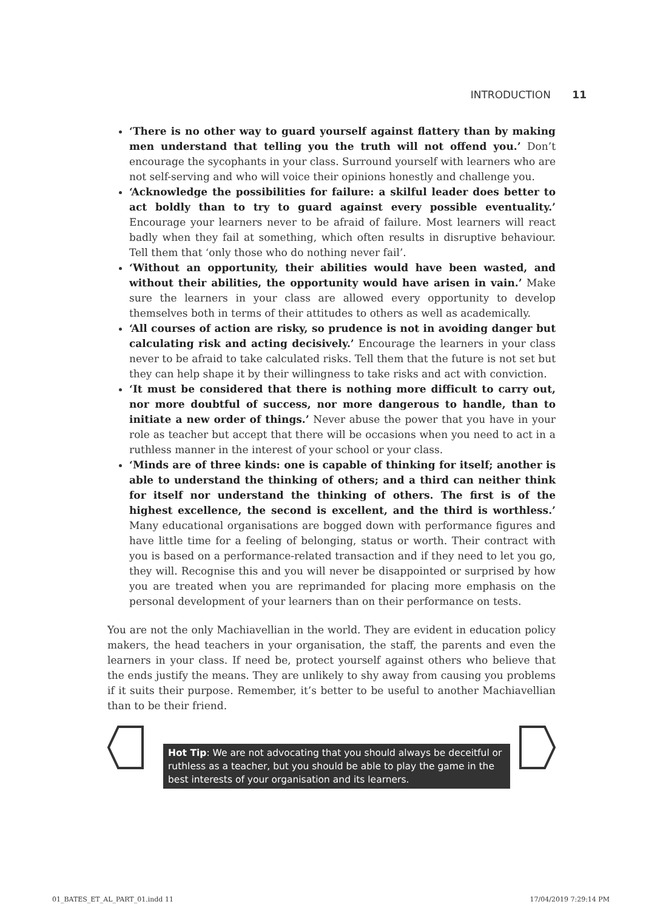INTRODUCTION 11
‘There is no other way to guard yourself against flattery than by making men understand that telling you the truth will not offend you.’ Don’t encourage the sycophants in your class. Surround yourself with learners who are not self-serving and who will voice their opinions honestly and challenge you.
‘Acknowledge the possibilities for failure: a skilful leader does better to act boldly than to try to guard against every possible eventuality.’ Encourage your learners never to be afraid of failure. Most learners will react badly when they fail at something, which often results in disruptive behaviour. Tell them that ‘only those who do nothing never fail’.
‘Without an opportunity, their abilities would have been wasted, and without their abilities, the opportunity would have arisen in vain.’ Make sure the learners in your class are allowed every opportunity to develop themselves both in terms of their attitudes to others as well as academically.
‘All courses of action are risky, so prudence is not in avoiding danger but calculating risk and acting decisively.’ Encourage the learners in your class never to be afraid to take calculated risks. Tell them that the future is not set but they can help shape it by their willingness to take risks and act with conviction.
‘It must be considered that there is nothing more difficult to carry out, nor more doubtful of success, nor more dangerous to handle, than to initiate a new order of things.’ Never abuse the power that you have in your role as teacher but accept that there will be occasions when you need to act in a ruthless manner in the interest of your school or your class.
‘Minds are of three kinds: one is capable of thinking for itself; another is able to understand the thinking of others; and a third can neither think for itself nor understand the thinking of others. The first is of the highest excellence, the second is excellent, and the third is worthless.’ Many educational organisations are bogged down with performance figures and have little time for a feeling of belonging, status or worth. Their contract with you is based on a performance-related transaction and if they need to let you go, they will. Recognise this and you will never be disappointed or surprised by how you are treated when you are reprimanded for placing more emphasis on the personal development of your learners than on their performance on tests.
You are not the only Machiavellian in the world. They are evident in education policy makers, the head teachers in your organisation, the staff, the parents and even the learners in your class. If need be, protect yourself against others who believe that the ends justify the means. They are unlikely to shy away from causing you problems if it suits their purpose. Remember, it’s better to be useful to another Machiavellian than to be their friend.
Hot Tip: We are not advocating that you should always be deceitful or ruthless as a teacher, but you should be able to play the game in the best interests of your organisation and its learners.
01_BATES_ET_AL_PART_01.indd 11 17/04/2019 7:29:14 PM